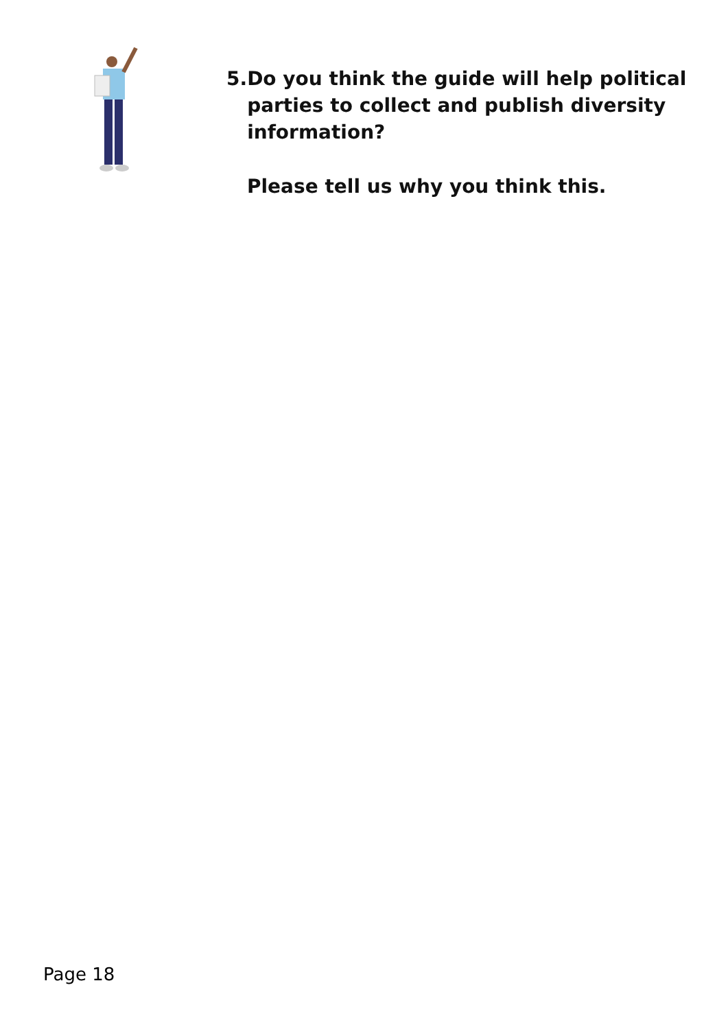5. Do you think the guide will help political parties to collect and publish diversity information?
Please tell us why you think this.
Page 18